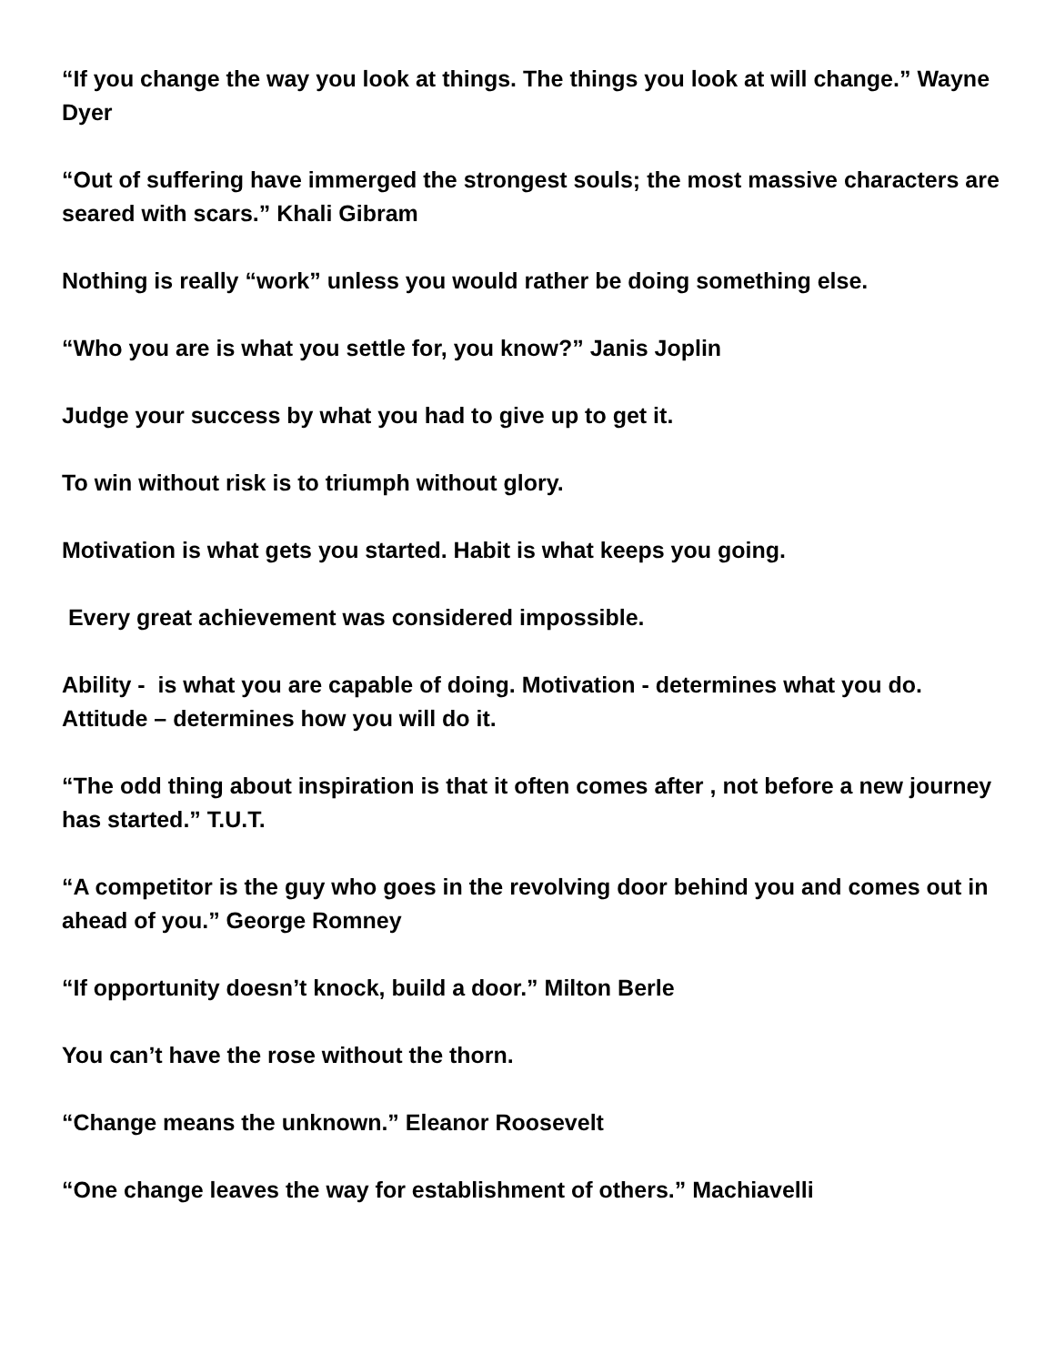“If you change the way you look at things. The things you look at will change.” Wayne Dyer
“Out of suffering have immerged the strongest souls; the most massive characters are seared with scars.” Khali Gibram
Nothing is really “work” unless you would rather be doing something else.
“Who you are is what you settle for, you know?” Janis Joplin
Judge your success by what you had to give up to get it.
To win without risk is to triumph without glory.
Motivation is what gets you started. Habit is what keeps you going.
Every great achievement was considered impossible.
Ability - is what you are capable of doing. Motivation - determines what you do. Attitude – determines how you will do it.
“The odd thing about inspiration is that it often comes after , not before a new journey has started.” T.U.T.
“A competitor is the guy who goes in the revolving door behind you and comes out in ahead of you.” George Romney
“If opportunity doesn’t knock, build a door.” Milton Berle
You can’t have the rose without the thorn.
“Change means the unknown.” Eleanor Roosevelt
“One change leaves the way for establishment of others.” Machiavelli